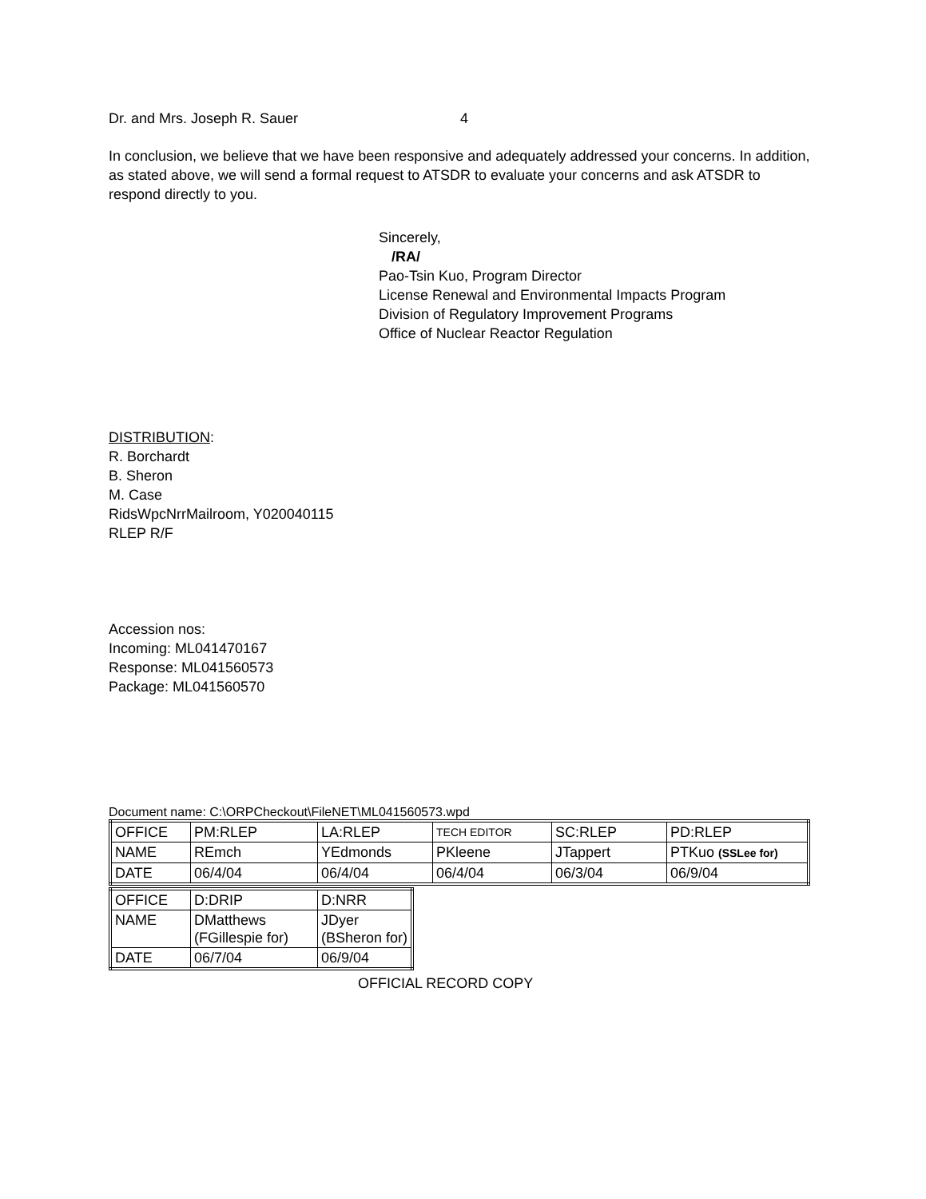Dr. and Mrs. Joseph R. Sauer 4
In conclusion, we believe that we have been responsive and adequately addressed your concerns. In addition, as stated above, we will send a formal request to ATSDR to evaluate your concerns and ask ATSDR to respond directly to you.
Sincerely,
/RA/
Pao-Tsin Kuo, Program Director
License Renewal and Environmental Impacts Program
Division of Regulatory Improvement Programs
Office of Nuclear Reactor Regulation
DISTRIBUTION:
R. Borchardt
B. Sheron
M. Case
RidsWpcNrrMailroom, Y020040115
RLEP R/F
Accession nos:
Incoming: ML041470167
Response: ML041560573
Package: ML041560570
Document name: C:\ORPCheckout\FileNET\ML041560573.wpd
| OFFICE | PM:RLEP | LA:RLEP | TECH EDITOR | SC:RLEP | PD:RLEP |
| NAME | REmch | YEdmonds | PKleene | JTappert | PTKuo (SSLee for) |
| DATE | 06/4/04 | 06/4/04 | 06/4/04 | 06/3/04 | 06/9/04 |
| OFFICE | D:DRIP | D:NRR |
| NAME | DMatthews (FGillespie for) | JDyer (BSheron for) |
| DATE | 06/7/04 | 06/9/04 |
OFFICIAL RECORD COPY